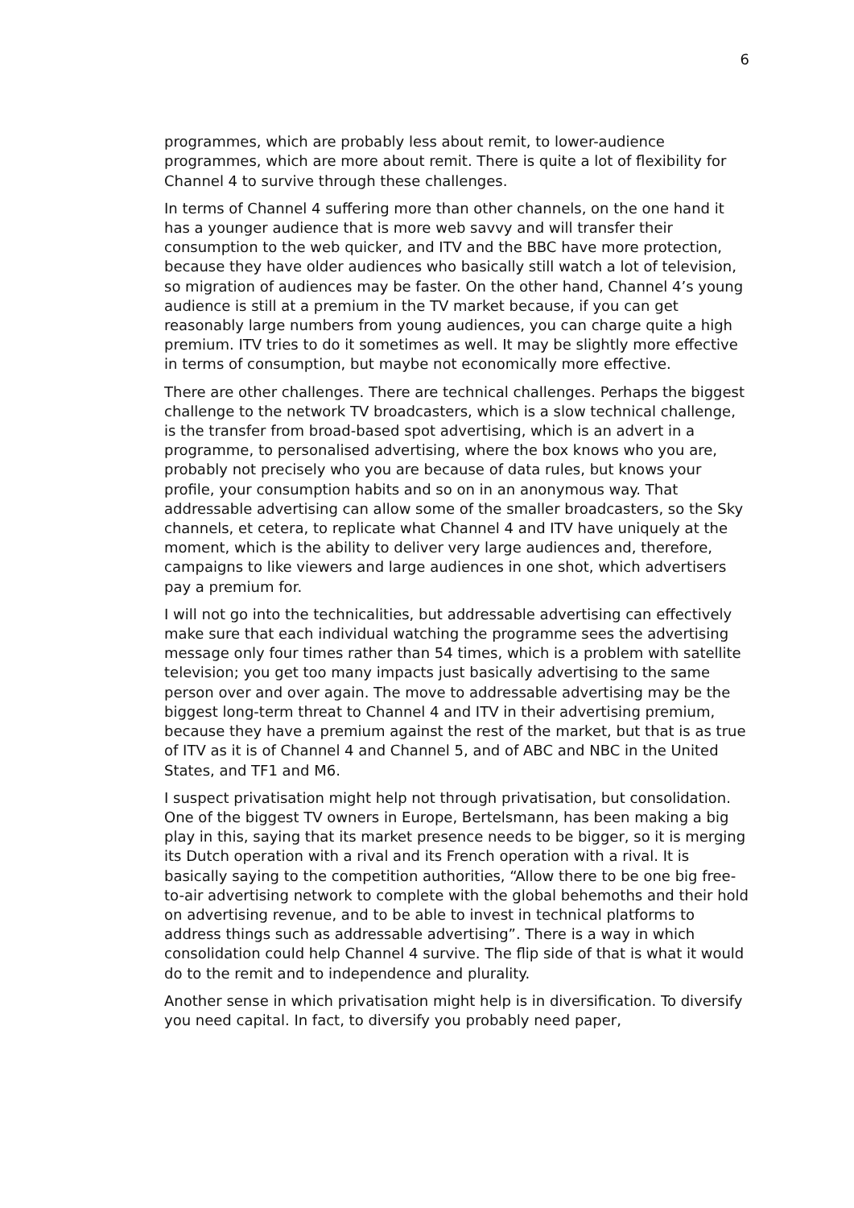6
programmes, which are probably less about remit, to lower-audience programmes, which are more about remit. There is quite a lot of flexibility for Channel 4 to survive through these challenges.
In terms of Channel 4 suffering more than other channels, on the one hand it has a younger audience that is more web savvy and will transfer their consumption to the web quicker, and ITV and the BBC have more protection, because they have older audiences who basically still watch a lot of television, so migration of audiences may be faster. On the other hand, Channel 4’s young audience is still at a premium in the TV market because, if you can get reasonably large numbers from young audiences, you can charge quite a high premium. ITV tries to do it sometimes as well. It may be slightly more effective in terms of consumption, but maybe not economically more effective.
There are other challenges. There are technical challenges. Perhaps the biggest challenge to the network TV broadcasters, which is a slow technical challenge, is the transfer from broad-based spot advertising, which is an advert in a programme, to personalised advertising, where the box knows who you are, probably not precisely who you are because of data rules, but knows your profile, your consumption habits and so on in an anonymous way. That addressable advertising can allow some of the smaller broadcasters, so the Sky channels, et cetera, to replicate what Channel 4 and ITV have uniquely at the moment, which is the ability to deliver very large audiences and, therefore, campaigns to like viewers and large audiences in one shot, which advertisers pay a premium for.
I will not go into the technicalities, but addressable advertising can effectively make sure that each individual watching the programme sees the advertising message only four times rather than 54 times, which is a problem with satellite television; you get too many impacts just basically advertising to the same person over and over again. The move to addressable advertising may be the biggest long-term threat to Channel 4 and ITV in their advertising premium, because they have a premium against the rest of the market, but that is as true of ITV as it is of Channel 4 and Channel 5, and of ABC and NBC in the United States, and TF1 and M6.
I suspect privatisation might help not through privatisation, but consolidation. One of the biggest TV owners in Europe, Bertelsmann, has been making a big play in this, saying that its market presence needs to be bigger, so it is merging its Dutch operation with a rival and its French operation with a rival. It is basically saying to the competition authorities, “Allow there to be one big free-to-air advertising network to complete with the global behemoths and their hold on advertising revenue, and to be able to invest in technical platforms to address things such as addressable advertising”. There is a way in which consolidation could help Channel 4 survive. The flip side of that is what it would do to the remit and to independence and plurality.
Another sense in which privatisation might help is in diversification. To diversify you need capital. In fact, to diversify you probably need paper,